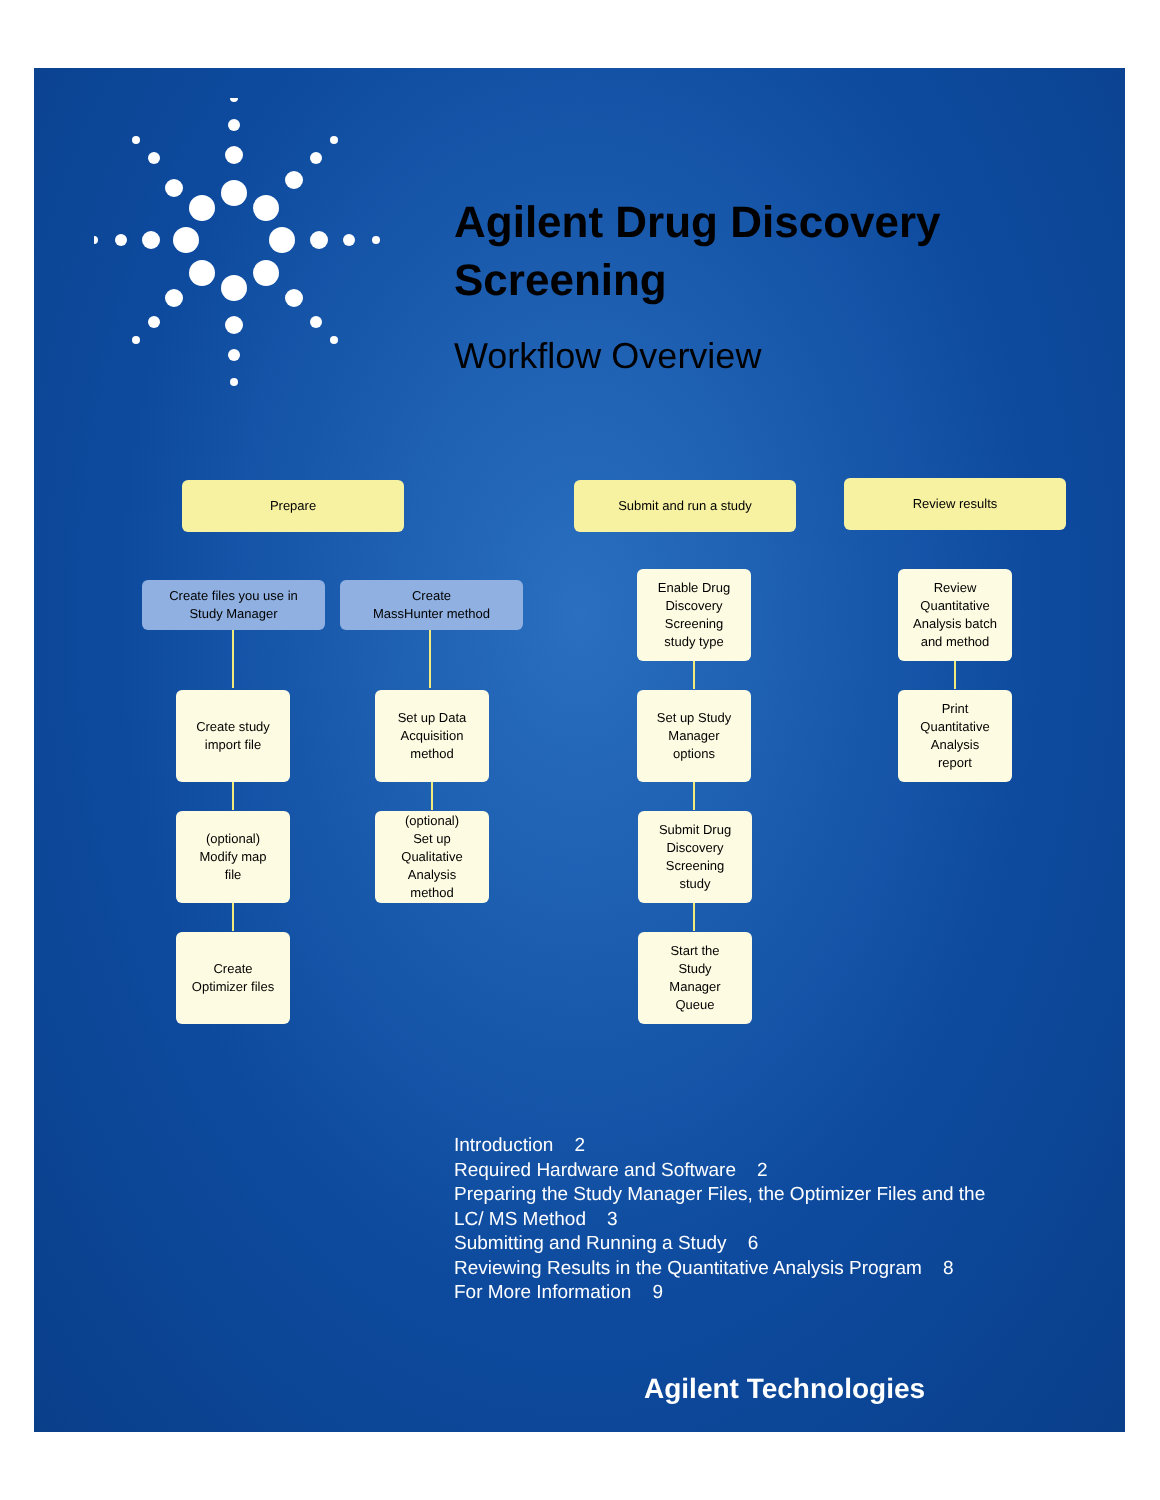Agilent Drug Discovery
Screening
Workflow Overview
Prepare Submit and run a study Review results
Create files you use in
Study Manager
Create study
import file
(optional)
Modify map
file
Create
Optimizer files
Create
MassHunter method
Set up Data
Acquisition
method
(optional)
Set up
Qualitative
Analysis
method
Enable Drug
Discovery
Screening
study type
Set up Study
Manager
options
Submit Drug
Discovery
Screening
study
Start the
Study
Manager
Queue
Review
Quantitative
Analysis batch
and method
Print
Quantitative
Analysis
report
Introduction 2
Required Hardware and Software 2
Preparing the Study Manager Files, the Optimizer Files and the LC/ MS Method 3
Submitting and Running a Study 6
Reviewing Results in the Quantitative Analysis Program 8
For More Information 9
Agilent Technologies